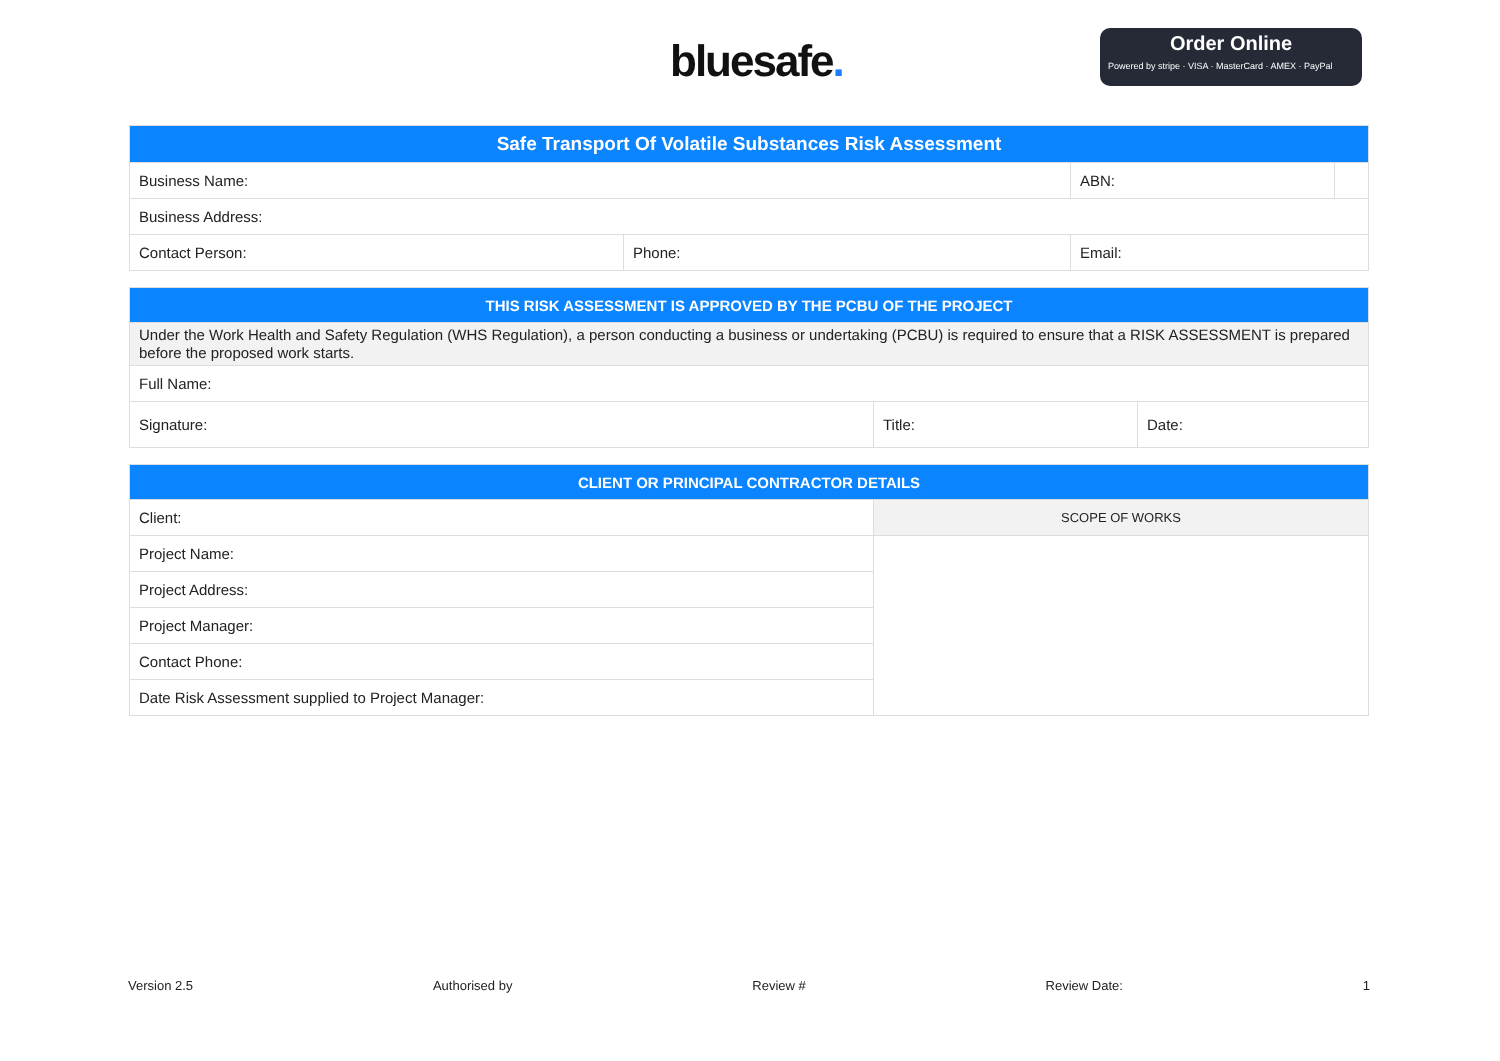bluesafe.
Order Online
Powered by stripe · VISA · MasterCard · AMEX · PayPal
| Safe Transport Of Volatile Substances Risk Assessment | | | |
| --- | --- | --- | --- |
| Business Name: | | ABN: | |
| Business Address: | | | |
| Contact Person: | Phone: | Email: | |
| THIS RISK ASSESSMENT IS APPROVED BY THE PCBU OF THE PROJECT | | |
| --- | --- | --- |
| Under the Work Health and Safety Regulation (WHS Regulation), a person conducting a business or undertaking (PCBU) is required to ensure that a RISK ASSESSMENT is prepared before the proposed work starts. | | |
| Full Name: | | |
| Signature: | Title: | Date: |
| CLIENT OR PRINCIPAL CONTRACTOR DETAILS | |
| --- | --- |
| Client: | SCOPE OF WORKS |
| Project Name: | |
| Project Address: | |
| Project Manager: | |
| Contact Phone: | |
| Date Risk Assessment supplied to Project Manager: | |
Version 2.5 Authorised by Review # Review Date: 1